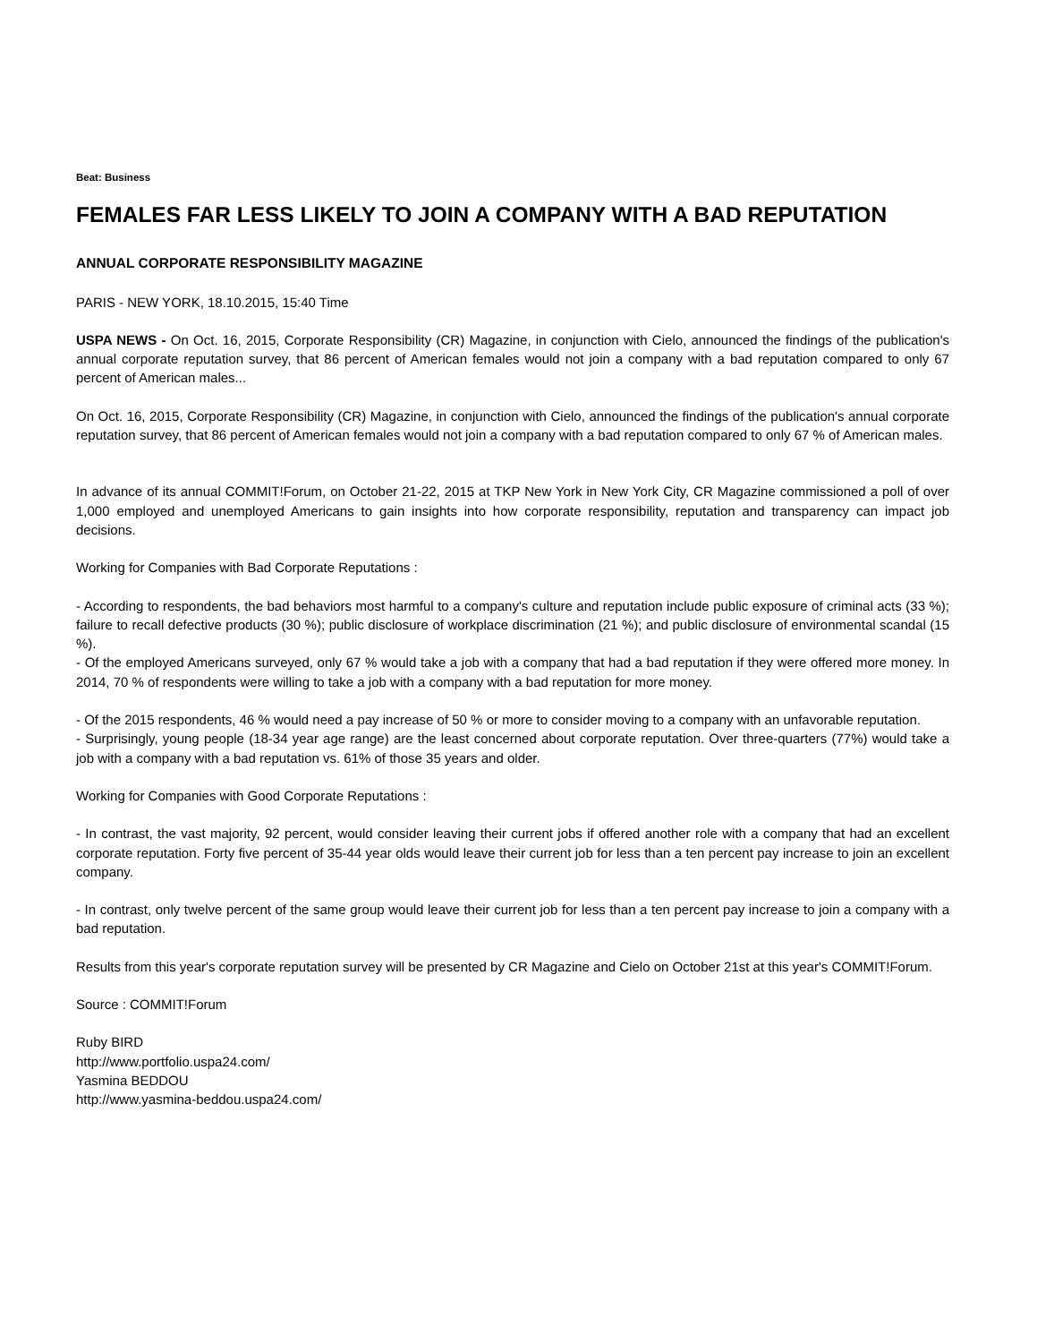Beat: Business
FEMALES FAR LESS LIKELY TO JOIN A COMPANY WITH A BAD REPUTATION
ANNUAL CORPORATE RESPONSIBILITY MAGAZINE
PARIS - NEW YORK, 18.10.2015, 15:40 Time
USPA NEWS - On Oct. 16, 2015, Corporate Responsibility (CR) Magazine, in conjunction with Cielo, announced the findings of the publication's annual corporate reputation survey, that 86 percent of American females would not join a company with a bad reputation compared to only 67 percent of American males...
On Oct. 16, 2015, Corporate Responsibility (CR) Magazine, in conjunction with Cielo, announced the findings of the publication's annual corporate reputation survey, that 86 percent of American females would not join a company with a bad reputation compared to only 67 % of American males.
In advance of its annual COMMIT!Forum, on October 21-22, 2015 at TKP New York in New York City, CR Magazine commissioned a poll of over 1,000 employed and unemployed Americans to gain insights into how corporate responsibility, reputation and transparency can impact job decisions.
Working for Companies with Bad Corporate Reputations :
- According to respondents, the bad behaviors most harmful to a company's culture and reputation include public exposure of criminal acts (33 %); failure to recall defective products (30 %); public disclosure of workplace discrimination (21 %); and public disclosure of environmental scandal (15 %).
- Of the employed Americans surveyed, only 67 % would take a job with a company that had a bad reputation if they were offered more money. In 2014, 70 % of respondents were willing to take a job with a company with a bad reputation for more money.
- Of the 2015 respondents, 46 % would need a pay increase of 50 % or more to consider moving to a company with an unfavorable reputation.
- Surprisingly, young people (18-34 year age range) are the least concerned about corporate reputation. Over three-quarters (77%) would take a job with a company with a bad reputation vs. 61% of those 35 years and older.
Working for Companies with Good Corporate Reputations :
- In contrast, the vast majority, 92 percent, would consider leaving their current jobs if offered another role with a company that had an excellent corporate reputation. Forty five percent of 35-44 year olds would leave their current job for less than a ten percent pay increase to join an excellent company.
- In contrast, only twelve percent of the same group would leave their current job for less than a ten percent pay increase to join a company with a bad reputation.
Results from this year's corporate reputation survey will be presented by CR Magazine and Cielo on October 21st at this year's COMMIT!Forum.
Source : COMMIT!Forum
Ruby BIRD
http://www.portfolio.uspa24.com/
Yasmina BEDDOU
http://www.yasmina-beddou.uspa24.com/